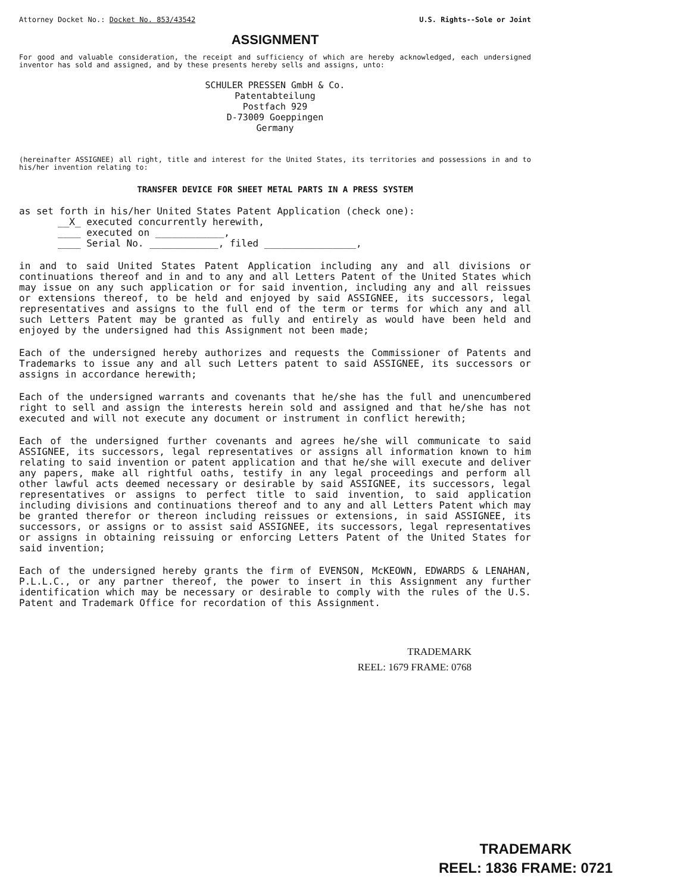Attorney Docket No.: Docket No. 853/43542 U.S. Rights--Sole or Joint
ASSIGNMENT
For good and valuable consideration, the receipt and sufficiency of which are hereby acknowledged, each undersigned inventor has sold and assigned, and by these presents hereby sells and assigns, unto:
SCHULER PRESSEN GmbH & Co.
Patentabteilung
Postfach 929
D-73009 Goeppingen
Germany
(hereinafter ASSIGNEE) all right, title and interest for the United States, its territories and possessions in and to his/her invention relating to:
TRANSFER DEVICE FOR SHEET METAL PARTS IN A PRESS SYSTEM
as set forth in his/her United States Patent Application (check one):
__X_ executed concurrently herewith,
____ executed on ____________,
____ Serial No. ____________, filed ________________,
in and to said United States Patent Application including any and all divisions or continuations thereof and in and to any and all Letters Patent of the United States which may issue on any such application or for said invention, including any and all reissues or extensions thereof, to be held and enjoyed by said ASSIGNEE, its successors, legal representatives and assigns to the full end of the term or terms for which any and all such Letters Patent may be granted as fully and entirely as would have been held and enjoyed by the undersigned had this Assignment not been made;
Each of the undersigned hereby authorizes and requests the Commissioner of Patents and Trademarks to issue any and all such Letters patent to said ASSIGNEE, its successors or assigns in accordance herewith;
Each of the undersigned warrants and covenants that he/she has the full and unencumbered right to sell and assign the interests herein sold and assigned and that he/she has not executed and will not execute any document or instrument in conflict herewith;
Each of the undersigned further covenants and agrees he/she will communicate to said ASSIGNEE, its successors, legal representatives or assigns all information known to him relating to said invention or patent application and that he/she will execute and deliver any papers, make all rightful oaths, testify in any legal proceedings and perform all other lawful acts deemed necessary or desirable by said ASSIGNEE, its successors, legal representatives or assigns to perfect title to said invention, to said application including divisions and continuations thereof and to any and all Letters Patent which may be granted therefor or thereon including reissues or extensions, in said ASSIGNEE, its successors, or assigns or to assist said ASSIGNEE, its successors, legal representatives or assigns in obtaining reissuing or enforcing Letters Patent of the United States for said invention;
Each of the undersigned hereby grants the firm of EVENSON, McKEOWN, EDWARDS & LENAHAN, P.L.L.C., or any partner thereof, the power to insert in this Assignment any further identification which may be necessary or desirable to comply with the rules of the U.S. Patent and Trademark Office for recordation of this Assignment.
TRADEMARK
REEL: 1679 FRAME: 0768
TRADEMARK
REEL: 1836 FRAME: 0721